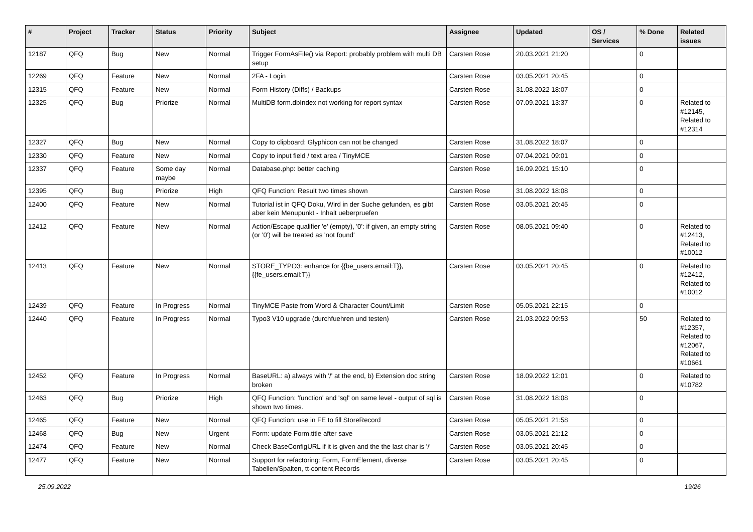| # | Project | Tracker | Status | Priority | Subject | Assignee | Updated | OS / Services | % Done | Related issues |
| --- | --- | --- | --- | --- | --- | --- | --- | --- | --- | --- |
| 12187 | QFQ | Bug | New | Normal | Trigger FormAsFile() via Report: probably problem with multi DB setup | Carsten Rose | 20.03.2021 21:20 | | 0 | |
| 12269 | QFQ | Feature | New | Normal | 2FA - Login | Carsten Rose | 03.05.2021 20:45 | | 0 | |
| 12315 | QFQ | Feature | New | Normal | Form History (Diffs) / Backups | Carsten Rose | 31.08.2022 18:07 | | 0 | |
| 12325 | QFQ | Bug | Priorize | Normal | MultiDB form.dbIndex not working for report syntax | Carsten Rose | 07.09.2021 13:37 | | 0 | Related to #12145, Related to #12314 |
| 12327 | QFQ | Bug | New | Normal | Copy to clipboard: Glyphicon can not be changed | Carsten Rose | 31.08.2022 18:07 | | 0 | |
| 12330 | QFQ | Feature | New | Normal | Copy to input field / text area / TinyMCE | Carsten Rose | 07.04.2021 09:01 | | 0 | |
| 12337 | QFQ | Feature | Some day maybe | Normal | Database.php: better caching | Carsten Rose | 16.09.2021 15:10 | | 0 | |
| 12395 | QFQ | Bug | Priorize | High | QFQ Function: Result two times shown | Carsten Rose | 31.08.2022 18:08 | | 0 | |
| 12400 | QFQ | Feature | New | Normal | Tutorial ist in QFQ Doku, Wird in der Suche gefunden, es gibt aber kein Menupunkt - Inhalt ueberpruefen | Carsten Rose | 03.05.2021 20:45 | | 0 | |
| 12412 | QFQ | Feature | New | Normal | Action/Escape qualifier 'e' (empty), '0': if given, an empty string (or '0') will be treated as 'not found' | Carsten Rose | 08.05.2021 09:40 | | 0 | Related to #12413, Related to #10012 |
| 12413 | QFQ | Feature | New | Normal | STORE_TYPO3: enhance for {{be_users.email:T}}, {{fe_users.email:T}} | Carsten Rose | 03.05.2021 20:45 | | 0 | Related to #12412, Related to #10012 |
| 12439 | QFQ | Feature | In Progress | Normal | TinyMCE Paste from Word & Character Count/Limit | Carsten Rose | 05.05.2021 22:15 | | 0 | |
| 12440 | QFQ | Feature | In Progress | Normal | Typo3 V10 upgrade (durchfuehren und testen) | Carsten Rose | 21.03.2022 09:53 | | 50 | Related to #12357, Related to #12067, Related to #10661 |
| 12452 | QFQ | Feature | In Progress | Normal | BaseURL: a) always with '/' at the end, b) Extension doc string broken | Carsten Rose | 18.09.2022 12:01 | | 0 | Related to #10782 |
| 12463 | QFQ | Bug | Priorize | High | QFQ Function: 'function' and 'sql' on same level - output of sql is shown two times. | Carsten Rose | 31.08.2022 18:08 | | 0 | |
| 12465 | QFQ | Feature | New | Normal | QFQ Function: use in FE to fill StoreRecord | Carsten Rose | 05.05.2021 21:58 | | 0 | |
| 12468 | QFQ | Bug | New | Urgent | Form: update Form.title after save | Carsten Rose | 03.05.2021 21:12 | | 0 | |
| 12474 | QFQ | Feature | New | Normal | Check BaseConfigURL if it is given and the the last char is '/' | Carsten Rose | 03.05.2021 20:45 | | 0 | |
| 12477 | QFQ | Feature | New | Normal | Support for refactoring: Form, FormElement, diverse Tabellen/Spalten, tt-content Records | Carsten Rose | 03.05.2021 20:45 | | 0 | |
25.09.2022 19/26